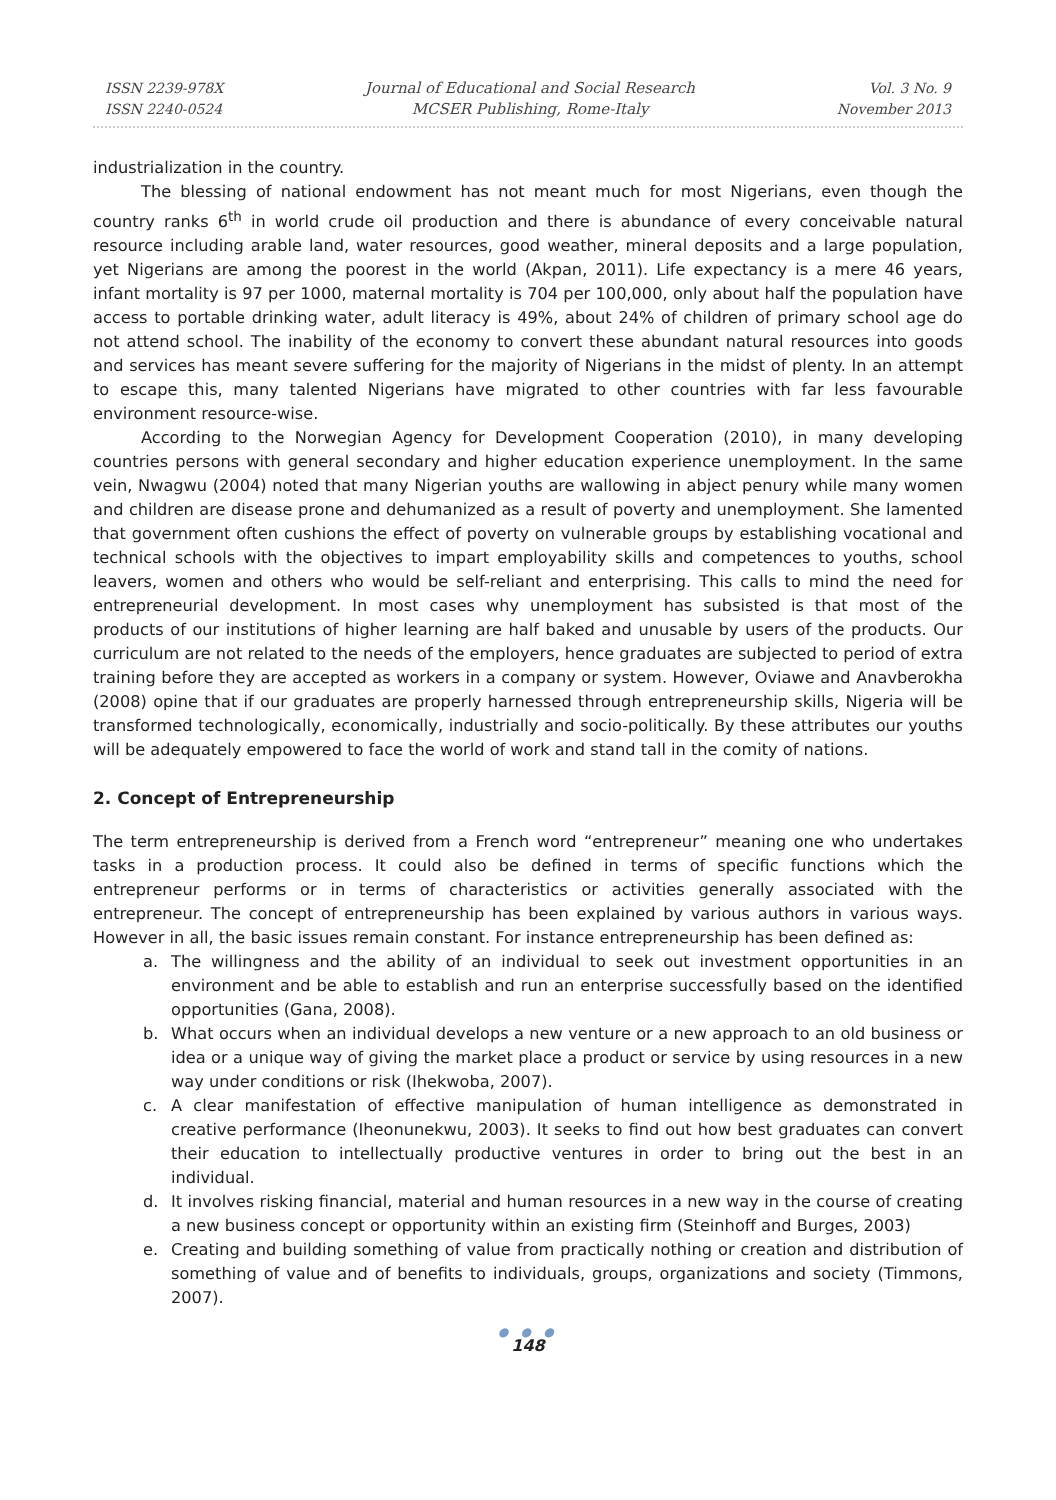ISSN 2239-978X
ISSN 2240-0524
Journal of Educational and Social Research
MCSER Publishing, Rome-Italy
Vol. 3 No. 9
November 2013
industrialization in the country.
The blessing of national endowment has not meant much for most Nigerians, even though the country ranks 6<sup>th</sup> in world crude oil production and there is abundance of every conceivable natural resource including arable land, water resources, good weather, mineral deposits and a large population, yet Nigerians are among the poorest in the world (Akpan, 2011). Life expectancy is a mere 46 years, infant mortality is 97 per 1000, maternal mortality is 704 per 100,000, only about half the population have access to portable drinking water, adult literacy is 49%, about 24% of children of primary school age do not attend school. The inability of the economy to convert these abundant natural resources into goods and services has meant severe suffering for the majority of Nigerians in the midst of plenty. In an attempt to escape this, many talented Nigerians have migrated to other countries with far less favourable environment resource-wise.
According to the Norwegian Agency for Development Cooperation (2010), in many developing countries persons with general secondary and higher education experience unemployment. In the same vein, Nwagwu (2004) noted that many Nigerian youths are wallowing in abject penury while many women and children are disease prone and dehumanized as a result of poverty and unemployment. She lamented that government often cushions the effect of poverty on vulnerable groups by establishing vocational and technical schools with the objectives to impart employability skills and competences to youths, school leavers, women and others who would be self-reliant and enterprising. This calls to mind the need for entrepreneurial development. In most cases why unemployment has subsisted is that most of the products of our institutions of higher learning are half baked and unusable by users of the products. Our curriculum are not related to the needs of the employers, hence graduates are subjected to period of extra training before they are accepted as workers in a company or system. However, Oviawe and Anavberokha (2008) opine that if our graduates are properly harnessed through entrepreneurship skills, Nigeria will be transformed technologically, economically, industrially and socio-politically. By these attributes our youths will be adequately empowered to face the world of work and stand tall in the comity of nations.
2. Concept of Entrepreneurship
The term entrepreneurship is derived from a French word “entrepreneur” meaning one who undertakes tasks in a production process. It could also be defined in terms of specific functions which the entrepreneur performs or in terms of characteristics or activities generally associated with the entrepreneur. The concept of entrepreneurship has been explained by various authors in various ways. However in all, the basic issues remain constant. For instance entrepreneurship has been defined as:
a. The willingness and the ability of an individual to seek out investment opportunities in an environment and be able to establish and run an enterprise successfully based on the identified opportunities (Gana, 2008).
b. What occurs when an individual develops a new venture or a new approach to an old business or idea or a unique way of giving the market place a product or service by using resources in a new way under conditions or risk (Ihekwoba, 2007).
c. A clear manifestation of effective manipulation of human intelligence as demonstrated in creative performance (Iheonunekwu, 2003). It seeks to find out how best graduates can convert their education to intellectually productive ventures in order to bring out the best in an individual.
d. It involves risking financial, material and human resources in a new way in the course of creating a new business concept or opportunity within an existing firm (Steinhoff and Burges, 2003)
e. Creating and building something of value from practically nothing or creation and distribution of something of value and of benefits to individuals, groups, organizations and society (Timmons, 2007).
● ● ●
148